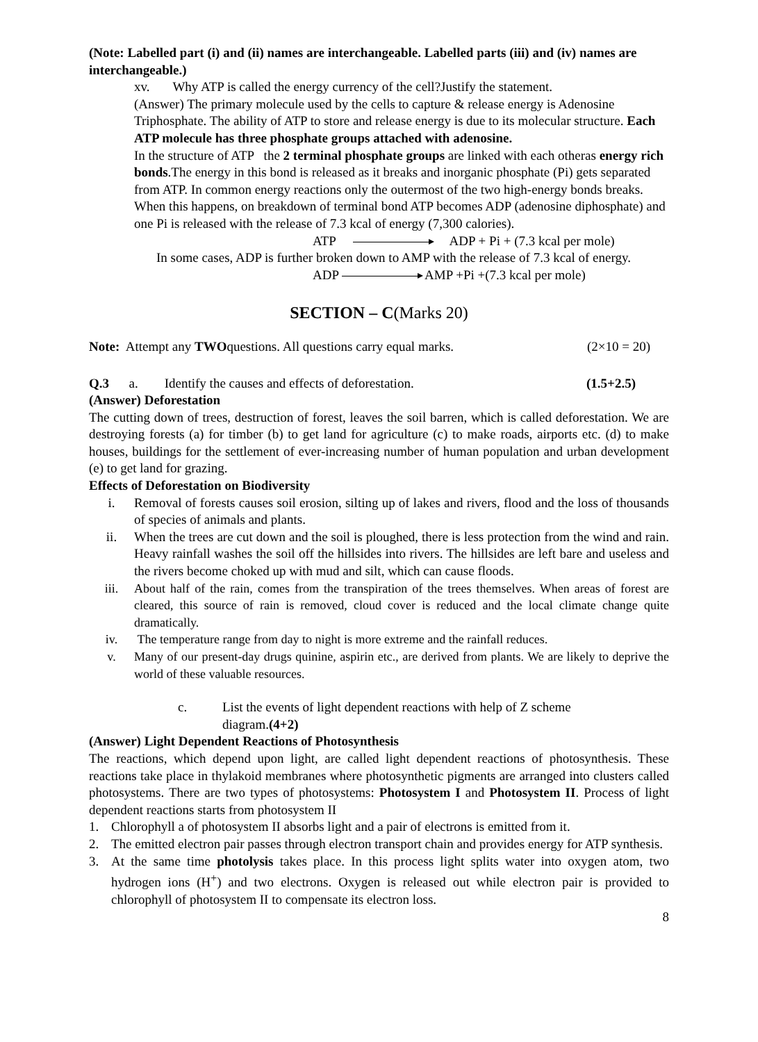(Note: Labelled part (i) and (ii) names are interchangeable. Labelled parts (iii) and (iv) names are interchangeable.)
xv. Why ATP is called the energy currency of the cell?Justify the statement.
(Answer) The primary molecule used by the cells to capture & release energy is Adenosine Triphosphate. The ability of ATP to store and release energy is due to its molecular structure. Each ATP molecule has three phosphate groups attached with adenosine.
In the structure of ATP the 2 terminal phosphate groups are linked with each otheras energy rich bonds.The energy in this bond is released as it breaks and inorganic phosphate (Pi) gets separated from ATP. In common energy reactions only the outermost of the two high-energy bonds breaks. When this happens, on breakdown of terminal bond ATP becomes ADP (adenosine diphosphate) and one Pi is released with the release of 7.3 kcal of energy (7,300 calories).
ATP ADP + Pi + (7.3 kcal per mole)
In some cases, ADP is further broken down to AMP with the release of 7.3 kcal of energy.
ADP AMP +Pi +(7.3 kcal per mole)
SECTION – C(Marks 20)
Note: Attempt any TWOquestions. All questions carry equal marks. (2×10 = 20)
Q.3 a. Identify the causes and effects of deforestation. (1.5+2.5)
(Answer) Deforestation
The cutting down of trees, destruction of forest, leaves the soil barren, which is called deforestation. We are destroying forests (a) for timber (b) to get land for agriculture (c) to make roads, airports etc. (d) to make houses, buildings for the settlement of ever-increasing number of human population and urban development (e) to get land for grazing.
Effects of Deforestation on Biodiversity
i. Removal of forests causes soil erosion, silting up of lakes and rivers, flood and the loss of thousands of species of animals and plants.
ii. When the trees are cut down and the soil is ploughed, there is less protection from the wind and rain. Heavy rainfall washes the soil off the hillsides into rivers. The hillsides are left bare and useless and the rivers become choked up with mud and silt, which can cause floods.
iii. About half of the rain, comes from the transpiration of the trees themselves. When areas of forest are cleared, this source of rain is removed, cloud cover is reduced and the local climate change quite dramatically.
iv. The temperature range from day to night is more extreme and the rainfall reduces.
v. Many of our present-day drugs quinine, aspirin etc., are derived from plants. We are likely to deprive the world of these valuable resources.
c. List the events of light dependent reactions with help of Z scheme diagram.(4+2)
(Answer) Light Dependent Reactions of Photosynthesis
The reactions, which depend upon light, are called light dependent reactions of photosynthesis. These reactions take place in thylakoid membranes where photosynthetic pigments are arranged into clusters called photosystems. There are two types of photosystems: Photosystem I and Photosystem II. Process of light dependent reactions starts from photosystem II
1. Chlorophyll a of photosystem II absorbs light and a pair of electrons is emitted from it.
2. The emitted electron pair passes through electron transport chain and provides energy for ATP synthesis.
3. At the same time photolysis takes place. In this process light splits water into oxygen atom, two hydrogen ions (H<sup>+</sup>) and two electrons. Oxygen is released out while electron pair is provided to chlorophyll of photosystem II to compensate its electron loss.
8